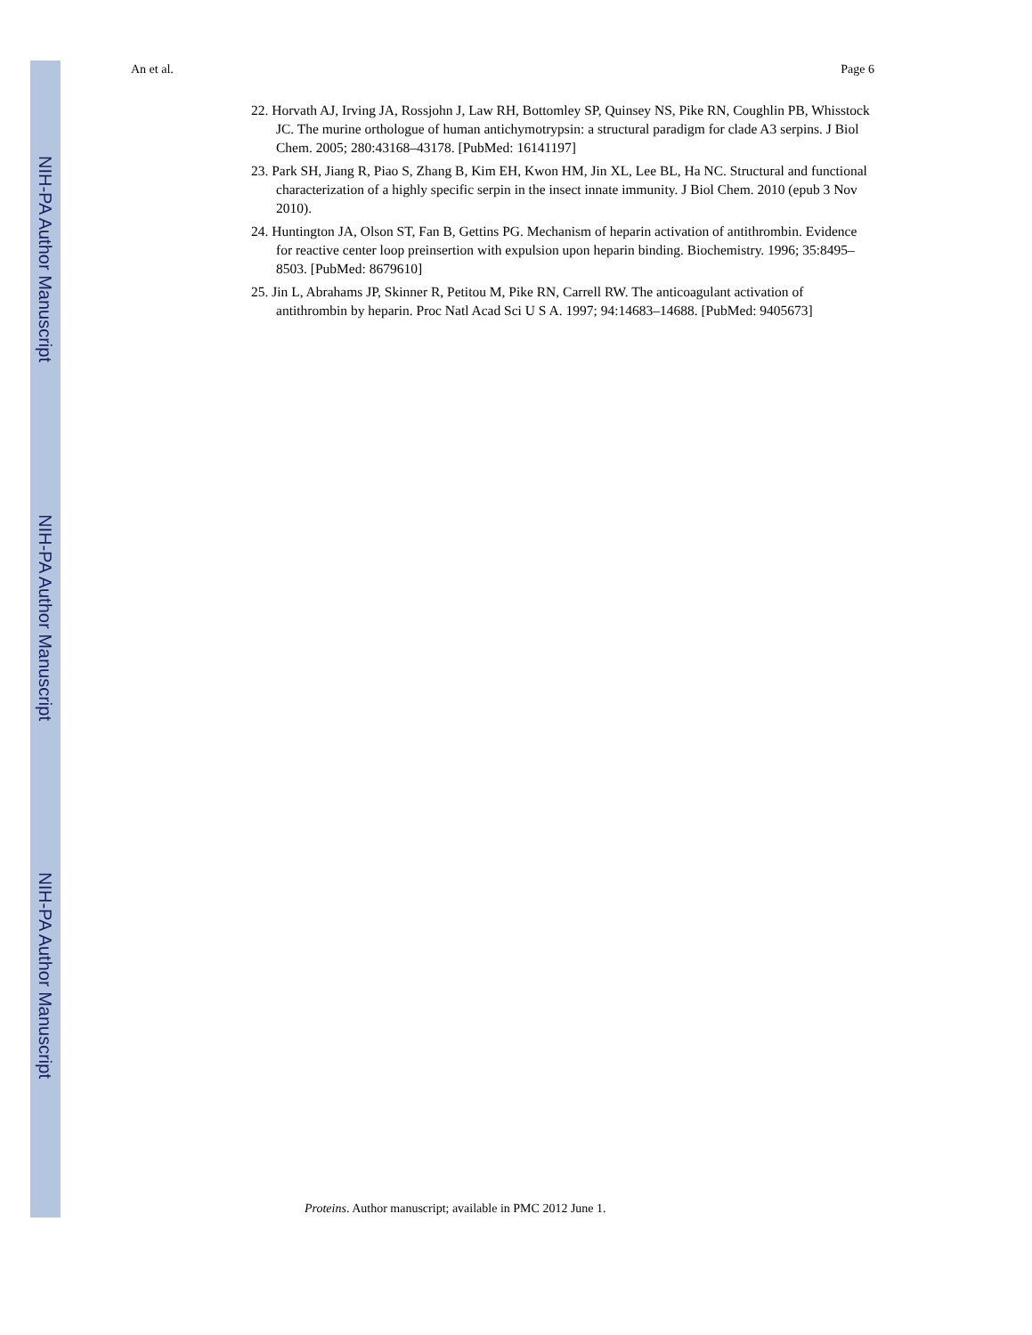NIH-PA Author Manuscript
NIH-PA Author Manuscript
NIH-PA Author Manuscript
An et al. Page 6
22. Horvath AJ, Irving JA, Rossjohn J, Law RH, Bottomley SP, Quinsey NS, Pike RN, Coughlin PB, Whisstock JC. The murine orthologue of human antichymotrypsin: a structural paradigm for clade A3 serpins. J Biol Chem. 2005; 280:43168–43178. [PubMed: 16141197]
23. Park SH, Jiang R, Piao S, Zhang B, Kim EH, Kwon HM, Jin XL, Lee BL, Ha NC. Structural and functional characterization of a highly specific serpin in the insect innate immunity. J Biol Chem. 2010 (epub 3 Nov 2010).
24. Huntington JA, Olson ST, Fan B, Gettins PG. Mechanism of heparin activation of antithrombin. Evidence for reactive center loop preinsertion with expulsion upon heparin binding. Biochemistry. 1996; 35:8495–8503. [PubMed: 8679610]
25. Jin L, Abrahams JP, Skinner R, Petitou M, Pike RN, Carrell RW. The anticoagulant activation of antithrombin by heparin. Proc Natl Acad Sci U S A. 1997; 94:14683–14688. [PubMed: 9405673]
Proteins. Author manuscript; available in PMC 2012 June 1.